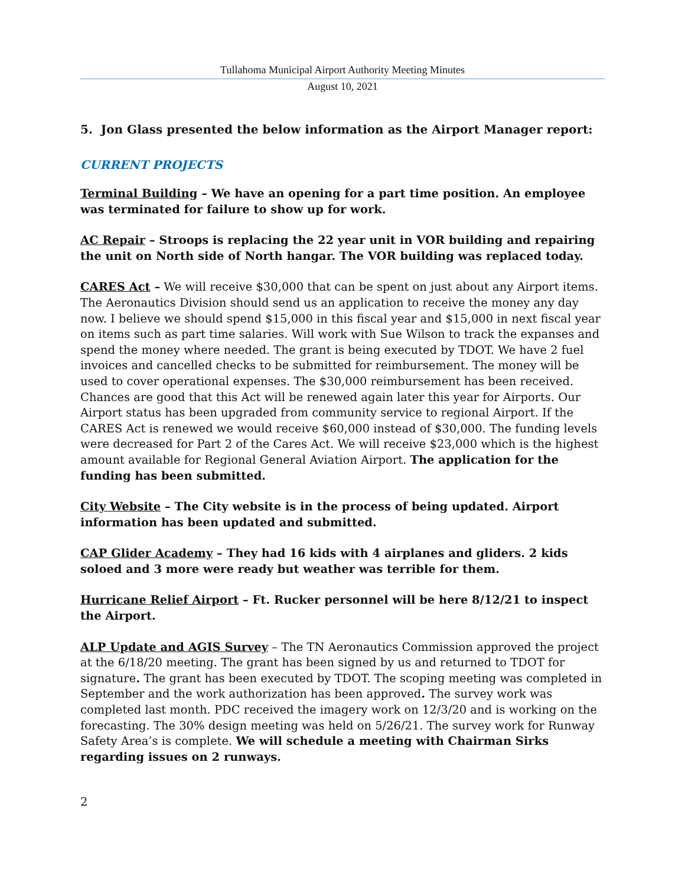Tullahoma Municipal Airport Authority Meeting Minutes
August 10, 2021
5. Jon Glass presented the below information as the Airport Manager report:
CURRENT PROJECTS
Terminal Building – We have an opening for a part time position. An employee was terminated for failure to show up for work.
AC Repair – Stroops is replacing the 22 year unit in VOR building and repairing the unit on North side of North hangar. The VOR building was replaced today.
CARES Act – We will receive $30,000 that can be spent on just about any Airport items. The Aeronautics Division should send us an application to receive the money any day now. I believe we should spend $15,000 in this fiscal year and $15,000 in next fiscal year on items such as part time salaries. Will work with Sue Wilson to track the expanses and spend the money where needed. The grant is being executed by TDOT. We have 2 fuel invoices and cancelled checks to be submitted for reimbursement. The money will be used to cover operational expenses. The $30,000 reimbursement has been received. Chances are good that this Act will be renewed again later this year for Airports. Our Airport status has been upgraded from community service to regional Airport. If the CARES Act is renewed we would receive $60,000 instead of $30,000. The funding levels were decreased for Part 2 of the Cares Act. We will receive $23,000 which is the highest amount available for Regional General Aviation Airport. The application for the funding has been submitted.
City Website – The City website is in the process of being updated. Airport information has been updated and submitted.
CAP Glider Academy – They had 16 kids with 4 airplanes and gliders. 2 kids soloed and 3 more were ready but weather was terrible for them.
Hurricane Relief Airport – Ft. Rucker personnel will be here 8/12/21 to inspect the Airport.
ALP Update and AGIS Survey – The TN Aeronautics Commission approved the project at the 6/18/20 meeting. The grant has been signed by us and returned to TDOT for signature. The grant has been executed by TDOT. The scoping meeting was completed in September and the work authorization has been approved. The survey work was completed last month. PDC received the imagery work on 12/3/20 and is working on the forecasting. The 30% design meeting was held on 5/26/21. The survey work for Runway Safety Area’s is complete. We will schedule a meeting with Chairman Sirks regarding issues on 2 runways.
2